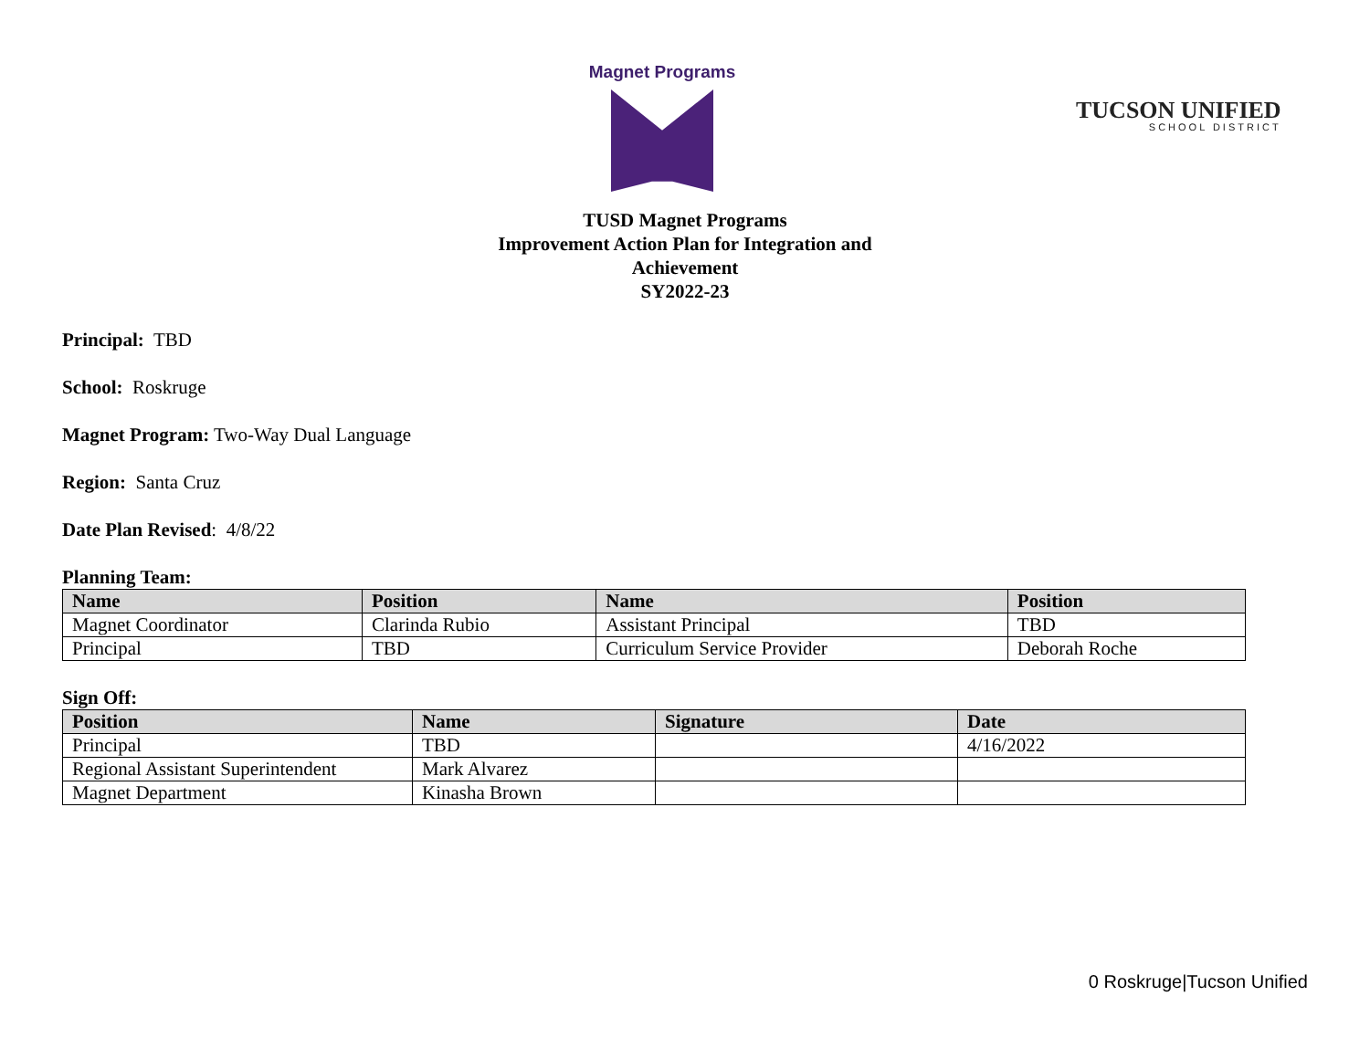Magnet Programs
TUCSON UNIFIED
SCHOOL DISTRICT
TUSD Magnet Programs
Improvement Action Plan for Integration and
Achievement
SY2022-23
Principal: TBD
School: Roskruge
Magnet Program: Two-Way Dual Language
Region: Santa Cruz
Date Plan Revised: 4/8/22
Planning Team:
| Name | Position | Name | Position |
| --- | --- | --- | --- |
| Magnet Coordinator | Clarinda Rubio | Assistant Principal | TBD |
| Principal | TBD | Curriculum Service Provider | Deborah Roche |
Sign Off:
| Position | Name | Signature | Date |
| --- | --- | --- | --- |
| Principal | TBD | | 4/16/2022 |
| Regional Assistant Superintendent | Mark Alvarez | | |
| Magnet Department | Kinasha Brown | | |
0 Roskruge|Tucson Unified